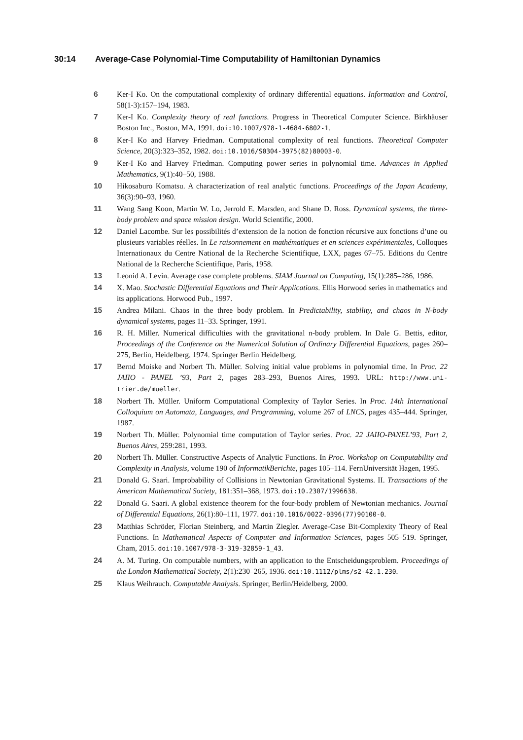30:14 Average-Case Polynomial-Time Computability of Hamiltonian Dynamics
6 Ker-I Ko. On the computational complexity of ordinary differential equations. Information and Control, 58(1-3):157–194, 1983.
7 Ker-I Ko. Complexity theory of real functions. Progress in Theoretical Computer Science. Birkhäuser Boston Inc., Boston, MA, 1991. doi:10.1007/978-1-4684-6802-1.
8 Ker-I Ko and Harvey Friedman. Computational complexity of real functions. Theoretical Computer Science, 20(3):323–352, 1982. doi:10.1016/S0304-3975(82)80003-0.
9 Ker-I Ko and Harvey Friedman. Computing power series in polynomial time. Advances in Applied Mathematics, 9(1):40–50, 1988.
10 Hikosaburo Komatsu. A characterization of real analytic functions. Proceedings of the Japan Academy, 36(3):90–93, 1960.
11 Wang Sang Koon, Martin W. Lo, Jerrold E. Marsden, and Shane D. Ross. Dynamical systems, the three-body problem and space mission design. World Scientific, 2000.
12 Daniel Lacombe. Sur les possibilités d’extension de la notion de fonction récursive aux fonctions d’une ou plusieurs variables réelles. In Le raisonnement en mathématiques et en sciences expérimentales, Colloques Internationaux du Centre National de la Recherche Scientifique, LXX, pages 67–75. Editions du Centre National de la Recherche Scientifique, Paris, 1958.
13 Leonid A. Levin. Average case complete problems. SIAM Journal on Computing, 15(1):285–286, 1986.
14 X. Mao. Stochastic Differential Equations and Their Applications. Ellis Horwood series in mathematics and its applications. Horwood Pub., 1997.
15 Andrea Milani. Chaos in the three body problem. In Predictability, stability, and chaos in N-body dynamical systems, pages 11–33. Springer, 1991.
16 R. H. Miller. Numerical difficulties with the gravitational n-body problem. In Dale G. Bettis, editor, Proceedings of the Conference on the Numerical Solution of Ordinary Differential Equations, pages 260–275, Berlin, Heidelberg, 1974. Springer Berlin Heidelberg.
17 Bernd Moiske and Norbert Th. Müller. Solving initial value problems in polynomial time. In Proc. 22 JAIIO - PANEL ’93, Part 2, pages 283–293, Buenos Aires, 1993. URL: http://www.uni-trier.de/mueller.
18 Norbert Th. Müller. Uniform Computational Complexity of Taylor Series. In Proc. 14th International Colloquium on Automata, Languages, and Programming, volume 267 of LNCS, pages 435–444. Springer, 1987.
19 Norbert Th. Müller. Polynomial time computation of Taylor series. Proc. 22 JAIIO-PANEL’93, Part 2, Buenos Aires, 259:281, 1993.
20 Norbert Th. Müller. Constructive Aspects of Analytic Functions. In Proc. Workshop on Computability and Complexity in Analysis, volume 190 of InformatikBerichte, pages 105–114. FernUniversität Hagen, 1995.
21 Donald G. Saari. Improbability of Collisions in Newtonian Gravitational Systems. II. Transactions of the American Mathematical Society, 181:351–368, 1973. doi:10.2307/1996638.
22 Donald G. Saari. A global existence theorem for the four-body problem of Newtonian mechanics. Journal of Differential Equations, 26(1):80–111, 1977. doi:10.1016/0022-0396(77)90100-0.
23 Matthias Schröder, Florian Steinberg, and Martin Ziegler. Average-Case Bit-Complexity Theory of Real Functions. In Mathematical Aspects of Computer and Information Sciences, pages 505–519. Springer, Cham, 2015. doi:10.1007/978-3-319-32859-1_43.
24 A. M. Turing. On computable numbers, with an application to the Entscheidungsproblem. Proceedings of the London Mathematical Society, 2(1):230–265, 1936. doi:10.1112/plms/s2-42.1.230.
25 Klaus Weihrauch. Computable Analysis. Springer, Berlin/Heidelberg, 2000.